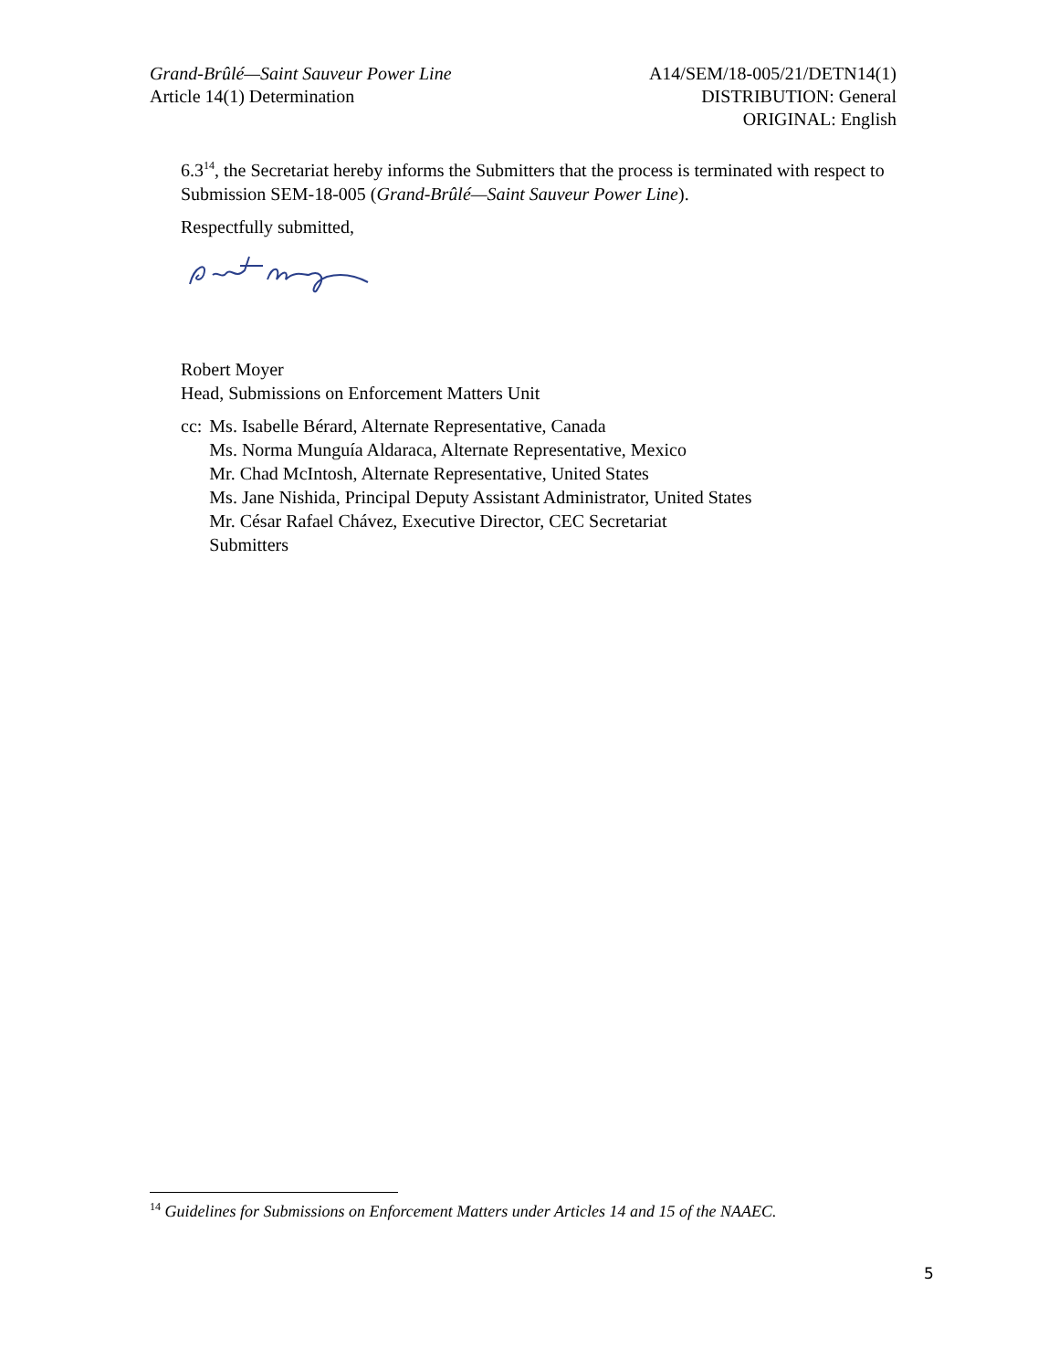Grand-Brûlé—Saint Sauveur Power Line
Article 14(1) Determination
A14/SEM/18-005/21/DETN14(1)
DISTRIBUTION: General
ORIGINAL: English
6.3<sup>14</sup>, the Secretariat hereby informs the Submitters that the process is terminated with respect to Submission SEM-18-005 (Grand-Brûlé—Saint Sauveur Power Line).
Respectfully submitted,
Robert Moyer
Head, Submissions on Enforcement Matters Unit
cc: Ms. Isabelle Bérard, Alternate Representative, Canada
Ms. Norma Munguía Aldaraca, Alternate Representative, Mexico
Mr. Chad McIntosh, Alternate Representative, United States
Ms. Jane Nishida, Principal Deputy Assistant Administrator, United States
Mr. César Rafael Chávez, Executive Director, CEC Secretariat
Submitters
<sup>14</sup> Guidelines for Submissions on Enforcement Matters under Articles 14 and 15 of the NAAEC.
5